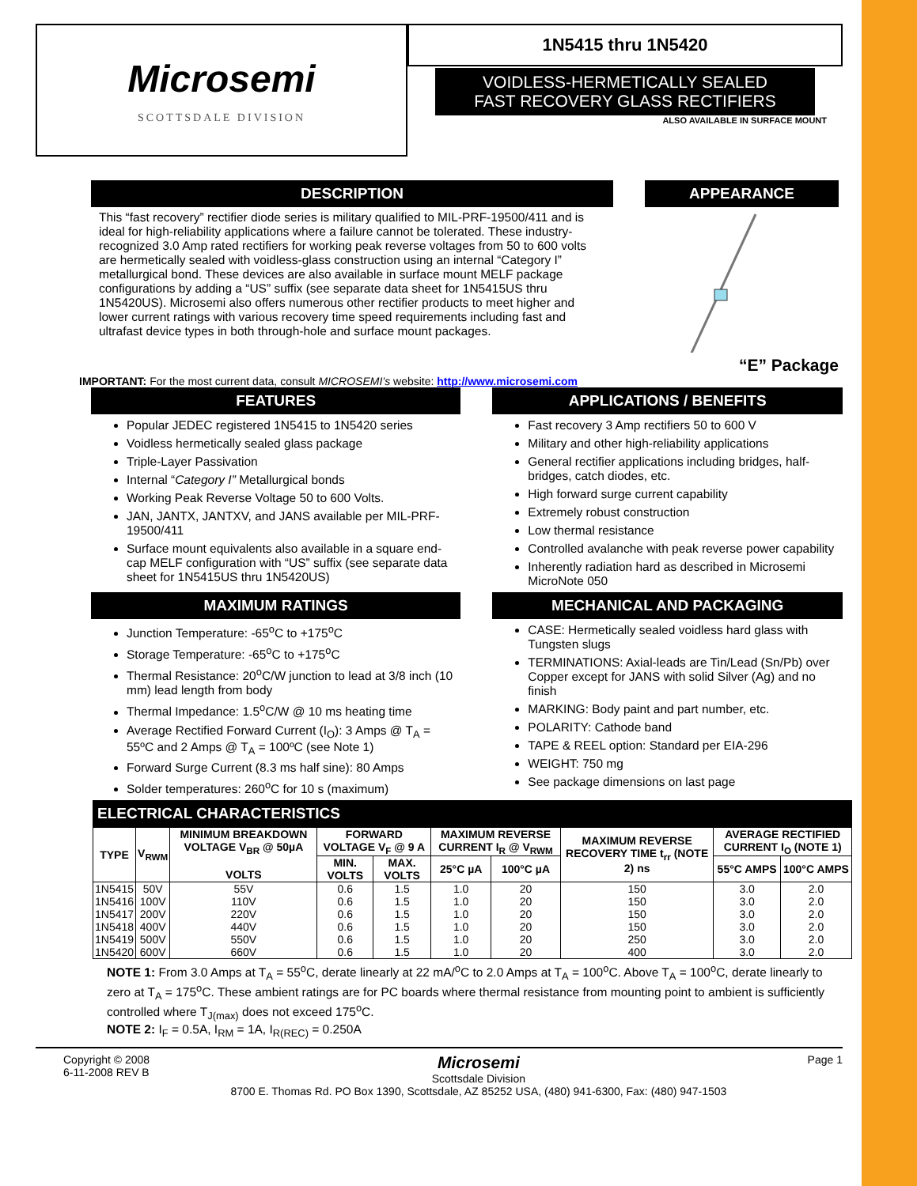Microsemi
SCOTTSDALE DIVISION
1N5415 thru 1N5420
VOIDLESS-HERMETICALLY SEALED
FAST RECOVERY GLASS RECTIFIERS
ALSO AVAILABLE IN SURFACE MOUNT
DESCRIPTION
This “fast recovery” rectifier diode series is military qualified to MIL-PRF-19500/411 and is ideal for high-reliability applications where a failure cannot be tolerated. These industry-recognized 3.0 Amp rated rectifiers for working peak reverse voltages from 50 to 600 volts are hermetically sealed with voidless-glass construction using an internal “Category I” metallurgical bond. These devices are also available in surface mount MELF package configurations by adding a “US” suffix (see separate data sheet for 1N5415US thru 1N5420US). Microsemi also offers numerous other rectifier products to meet higher and lower current ratings with various recovery time speed requirements including fast and ultrafast device types in both through-hole and surface mount packages.
APPEARANCE
“E” Package
IMPORTANT: For the most current data, consult MICROSEMI’s website: http://www.microsemi.com
FEATURES
Popular JEDEC registered 1N5415 to 1N5420 series
Voidless hermetically sealed glass package
Triple-Layer Passivation
Internal “Category I” Metallurgical bonds
Working Peak Reverse Voltage 50 to 600 Volts.
JAN, JANTX, JANTXV, and JANS available per MIL-PRF-19500/411
Surface mount equivalents also available in a square end-cap MELF configuration with “US” suffix (see separate data sheet for 1N5415US thru 1N5420US)
APPLICATIONS / BENEFITS
Fast recovery 3 Amp rectifiers 50 to 600 V
Military and other high-reliability applications
General rectifier applications including bridges, half-bridges, catch diodes, etc.
High forward surge current capability
Extremely robust construction
Low thermal resistance
Controlled avalanche with peak reverse power capability
Inherently radiation hard as described in Microsemi MicroNote 050
MAXIMUM RATINGS
Junction Temperature: -65<sup>o</sup>C to +175<sup>o</sup>C
Storage Temperature: -65<sup>o</sup>C to +175<sup>o</sup>C
Thermal Resistance: 20<sup>o</sup>C/W junction to lead at 3/8 inch (10 mm) lead length from body
Thermal Impedance: 1.5<sup>o</sup>C/W @ 10 ms heating time
Average Rectified Forward Current (I<sub>O</sub>): 3 Amps @ T<sub>A</sub> = 55ºC and 2 Amps @ T<sub>A</sub> = 100ºC (see Note 1)
Forward Surge Current (8.3 ms half sine): 80 Amps
Solder temperatures: 260<sup>o</sup>C for 10 s (maximum)
MECHANICAL AND PACKAGING
CASE: Hermetically sealed voidless hard glass with Tungsten slugs
TERMINATIONS: Axial-leads are Tin/Lead (Sn/Pb) over Copper except for JANS with solid Silver (Ag) and no finish
MARKING: Body paint and part number, etc.
POLARITY: Cathode band
TAPE & REEL option: Standard per EIA-296
WEIGHT: 750 mg
See package dimensions on last page
ELECTRICAL CHARACTERISTICS
| TYPE | V<sub>RWM</sub> | MINIMUM BREAKDOWN VOLTAGE V<sub>BR</sub> @ 50µA VOLTS | FORWARD VOLTAGE V<sub>F</sub> @ 9 A | | MAXIMUM REVERSE CURRENT I<sub>R</sub> @ V<sub>RWM</sub> | | MAXIMUM REVERSE RECOVERY TIME t<sub>rr</sub> (NOTE 2) ns | AVERAGE RECTIFIED CURRENT I<sub>O</sub> (NOTE 1) | |
| --- | --- | --- | --- | --- | --- | --- | --- | --- | --- |
| | | | MIN. VOLTS | MAX. VOLTS | 25°C µA | 100°C µA | | 55°C AMPS | 100°C AMPS |
| 1N5415 | 50V | 55V | 0.6 | 1.5 | 1.0 | 20 | 150 | 3.0 | 2.0 |
| 1N5416 | 100V | 110V | 0.6 | 1.5 | 1.0 | 20 | 150 | 3.0 | 2.0 |
| 1N5417 | 200V | 220V | 0.6 | 1.5 | 1.0 | 20 | 150 | 3.0 | 2.0 |
| 1N5418 | 400V | 440V | 0.6 | 1.5 | 1.0 | 20 | 150 | 3.0 | 2.0 |
| 1N5419 | 500V | 550V | 0.6 | 1.5 | 1.0 | 20 | 250 | 3.0 | 2.0 |
| 1N5420 | 600V | 660V | 0.6 | 1.5 | 1.0 | 20 | 400 | 3.0 | 2.0 |
NOTE 1: From 3.0 Amps at T<sub>A</sub> = 55<sup>o</sup>C, derate linearly at 22 mA/<sup>o</sup>C to 2.0 Amps at T<sub>A</sub> = 100<sup>o</sup>C. Above T<sub>A</sub> = 100<sup>o</sup>C, derate linearly to zero at T<sub>A</sub> = 175<sup>o</sup>C. These ambient ratings are for PC boards where thermal resistance from mounting point to ambient is sufficiently controlled where T<sub>J(max)</sub> does not exceed 175<sup>o</sup>C.
NOTE 2: I<sub>F</sub> = 0.5A, I<sub>RM</sub> = 1A, I<sub>R(REC)</sub> = 0.250A
Copyright © 2008
6-11-2008 REV B
Microsemi
Scottsdale Division
8700 E. Thomas Rd. PO Box 1390, Scottsdale, AZ 85252 USA, (480) 941-6300, Fax: (480) 947-1503
Page 1